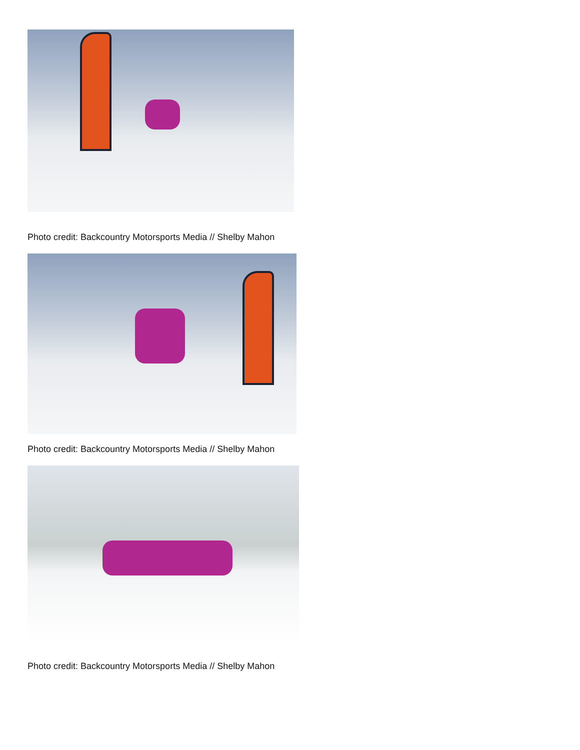Photo credit: Backcountry Motorsports Media // Shelby Mahon
Photo credit: Backcountry Motorsports Media // Shelby Mahon
Photo credit: Backcountry Motorsports Media // Shelby Mahon